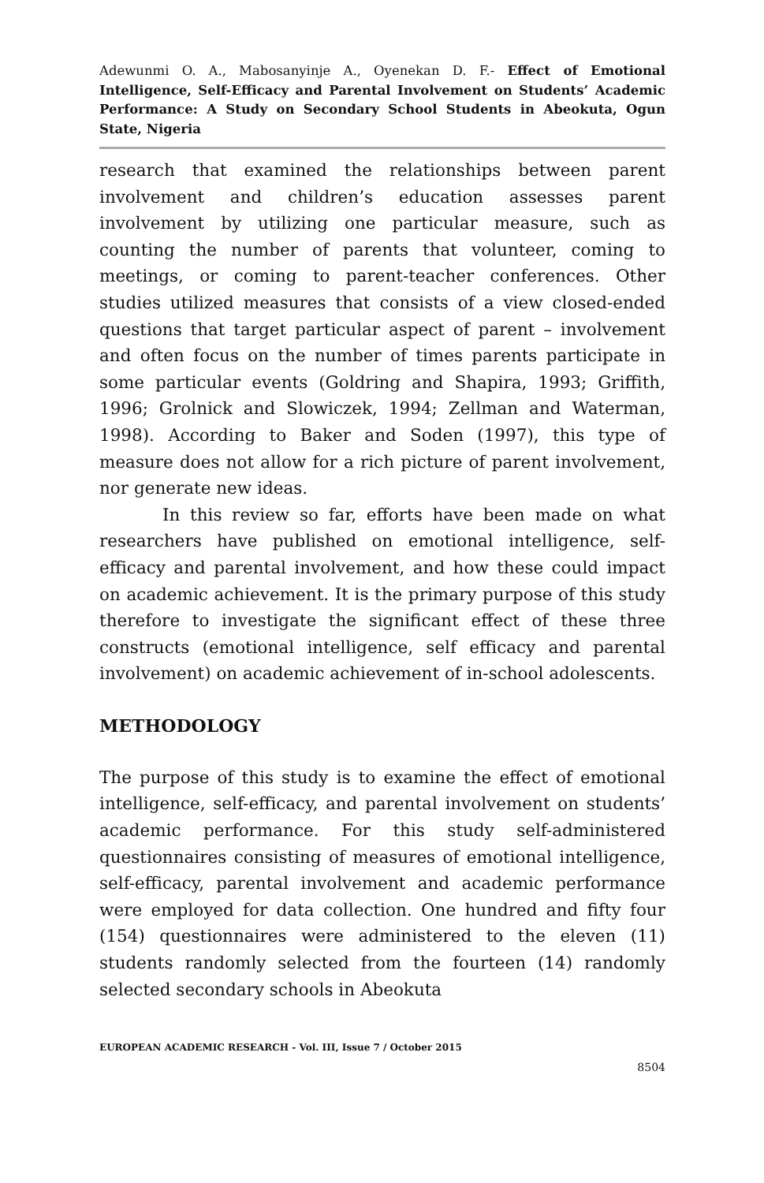Adewunmi O. A., Mabosanyinje A., Oyenekan D. F.- Effect of Emotional Intelligence, Self-Efficacy and Parental Involvement on Students’ Academic Performance: A Study on Secondary School Students in Abeokuta, Ogun State, Nigeria
research that examined the relationships between parent involvement and children’s education assesses parent involvement by utilizing one particular measure, such as counting the number of parents that volunteer, coming to meetings, or coming to parent-teacher conferences. Other studies utilized measures that consists of a view closed-ended questions that target particular aspect of parent – involvement and often focus on the number of times parents participate in some particular events (Goldring and Shapira, 1993; Griffith, 1996; Grolnick and Slowiczek, 1994; Zellman and Waterman, 1998). According to Baker and Soden (1997), this type of measure does not allow for a rich picture of parent involvement, nor generate new ideas.
In this review so far, efforts have been made on what researchers have published on emotional intelligence, self-efficacy and parental involvement, and how these could impact on academic achievement. It is the primary purpose of this study therefore to investigate the significant effect of these three constructs (emotional intelligence, self efficacy and parental involvement) on academic achievement of in-school adolescents.
METHODOLOGY
The purpose of this study is to examine the effect of emotional intelligence, self-efficacy, and parental involvement on students’ academic performance. For this study self-administered questionnaires consisting of measures of emotional intelligence, self-efficacy, parental involvement and academic performance were employed for data collection. One hundred and fifty four (154) questionnaires were administered to the eleven (11) students randomly selected from the fourteen (14) randomly selected secondary schools in Abeokuta
EUROPEAN ACADEMIC RESEARCH - Vol. III, Issue 7 / October 2015
8504